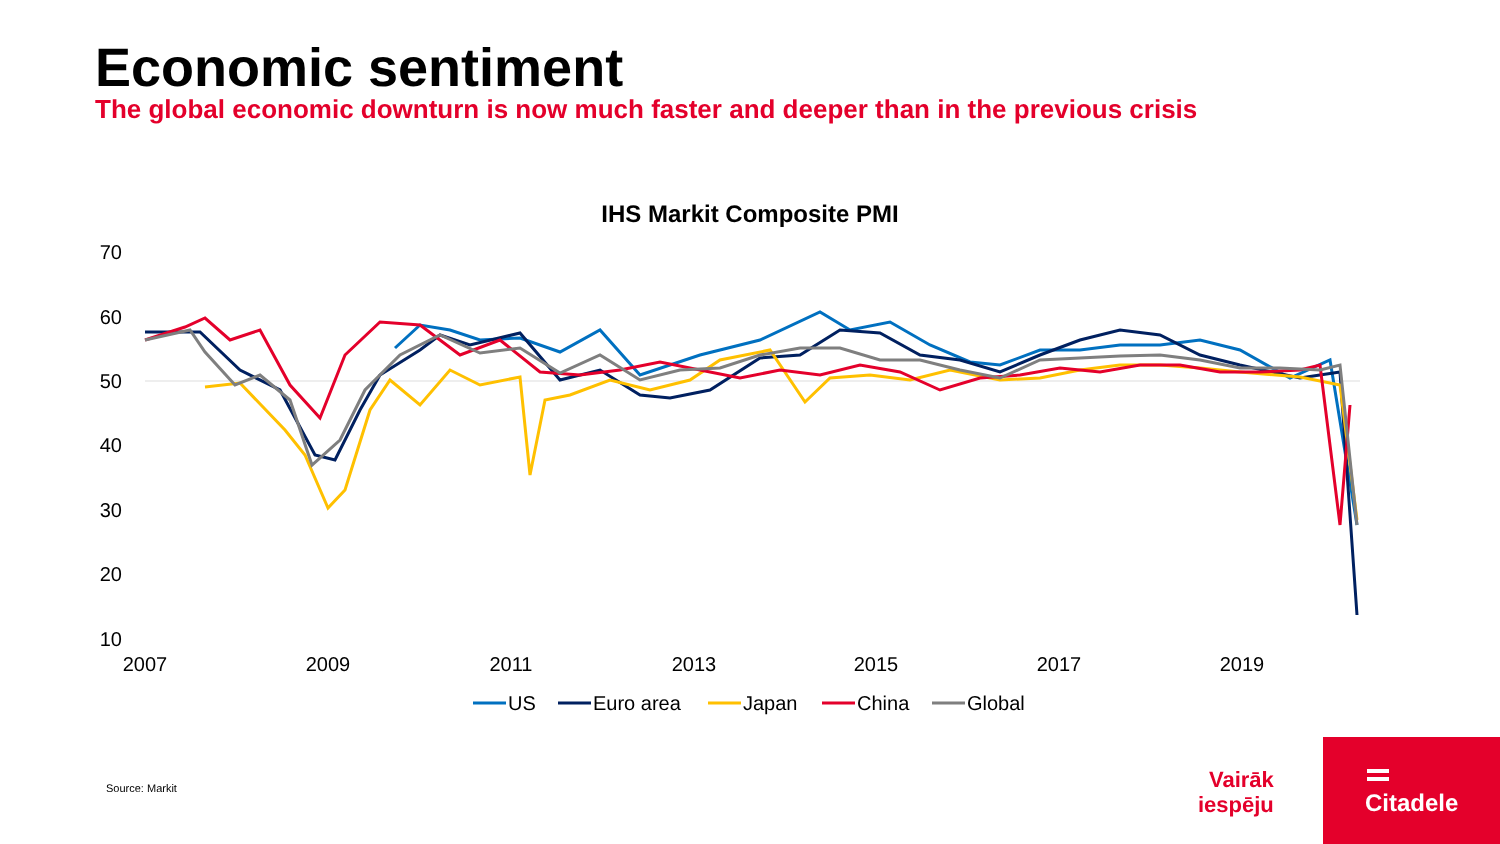Economic sentiment
The global economic downturn is now much faster and deeper than in the previous crisis
IHS Markit Composite PMI
70
60
50
40
30
20
10
2007
2009
2011
2013
2015
2017
2019
US
Euro area
Japan
China
Global
Source: Markit
Vairāk
iespēju
Citadele